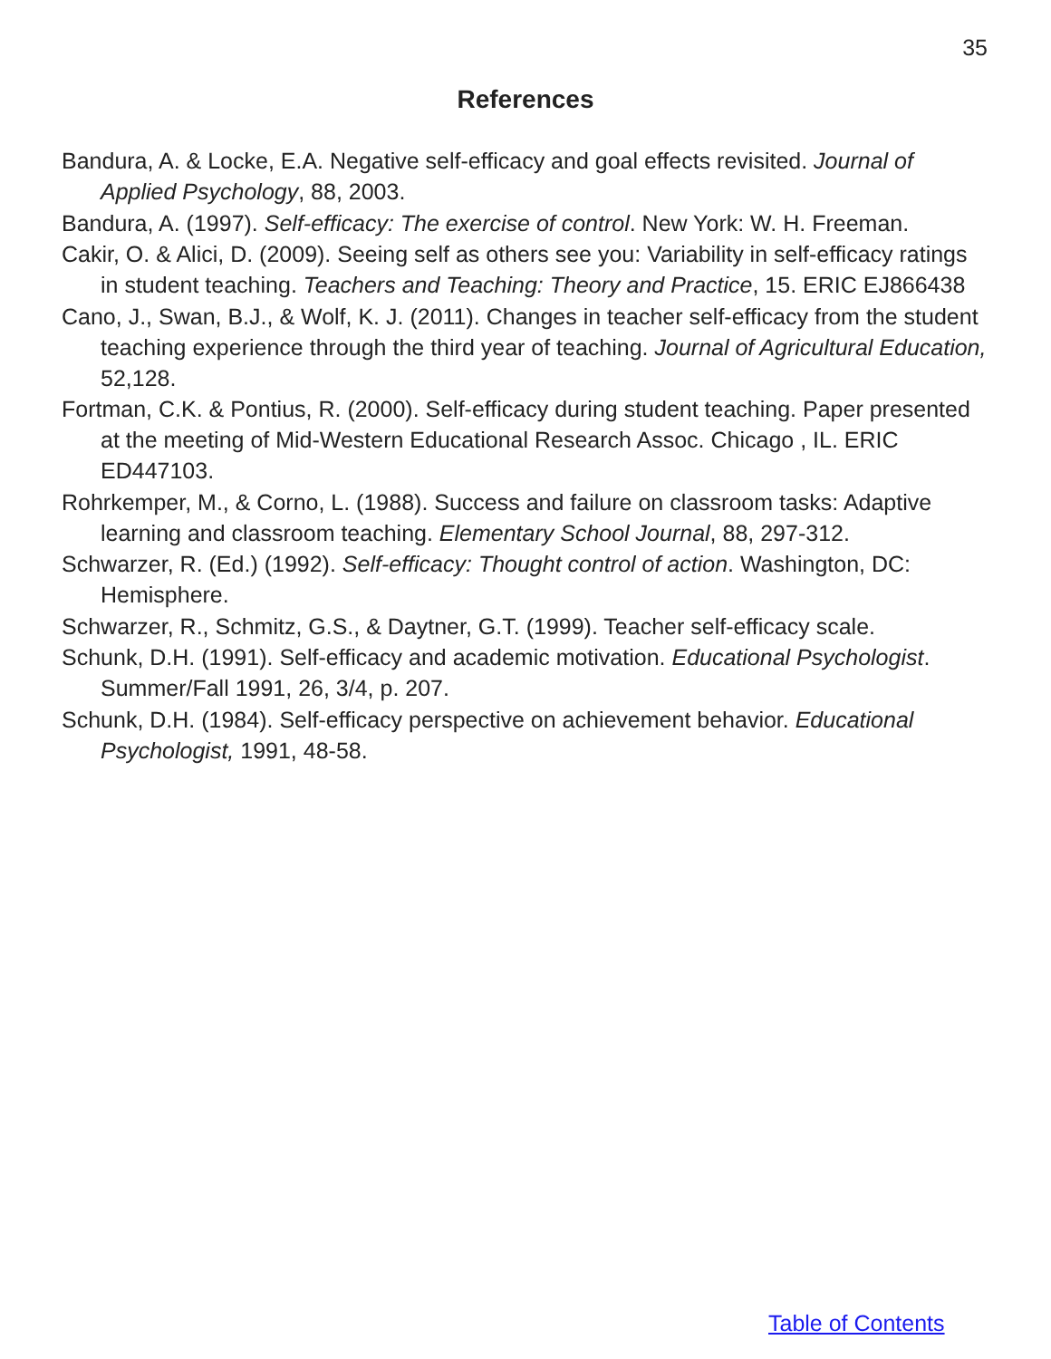35
References
Bandura, A. & Locke, E.A. Negative self-efficacy and goal effects revisited. Journal of Applied Psychology, 88, 2003.
Bandura, A. (1997). Self-efficacy: The exercise of control. New York: W. H. Freeman.
Cakir, O. & Alici, D. (2009). Seeing self as others see you: Variability in self-efficacy ratings in student teaching. Teachers and Teaching: Theory and Practice, 15. ERIC EJ866438
Cano, J., Swan, B.J., & Wolf, K. J. (2011). Changes in teacher self-efficacy from the student teaching experience through the third year of teaching. Journal of Agricultural Education, 52,128.
Fortman, C.K. & Pontius, R. (2000). Self-efficacy during student teaching. Paper presented at the meeting of Mid-Western Educational Research Assoc. Chicago , IL. ERIC ED447103.
Rohrkemper, M., & Corno, L. (1988). Success and failure on classroom tasks: Adaptive learning and classroom teaching. Elementary School Journal, 88, 297-312.
Schwarzer, R. (Ed.) (1992). Self-efficacy: Thought control of action. Washington, DC: Hemisphere.
Schwarzer, R., Schmitz, G.S., & Daytner, G.T. (1999). Teacher self-efficacy scale.
Schunk, D.H. (1991). Self-efficacy and academic motivation. Educational Psychologist. Summer/Fall 1991, 26, 3/4, p. 207.
Schunk, D.H. (1984). Self-efficacy perspective on achievement behavior. Educational Psychologist, 1991, 48-58.
Table of Contents